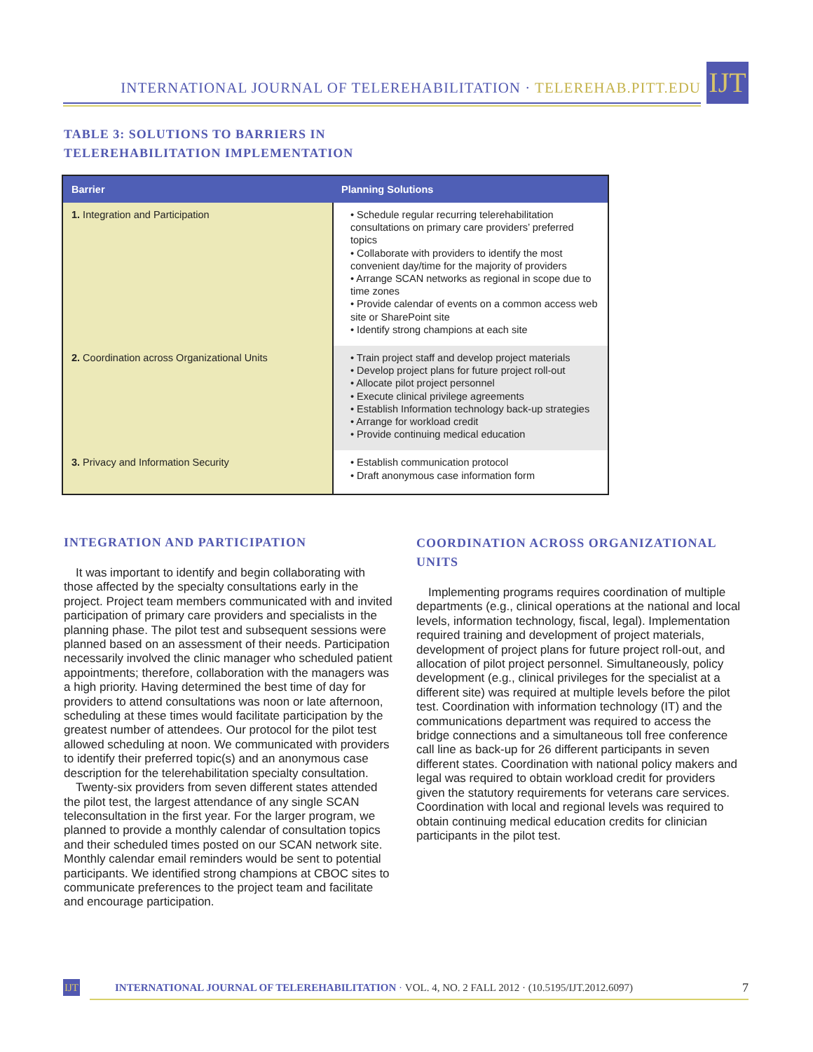INTERNATIONAL JOURNAL OF TELEREHABILITATION · TELEREHAB.PITT.EDU
IJT
TABLE 3: SOLUTIONS TO BARRIERS IN
TELEREHABILITATION IMPLEMENTATION
| Barrier | Planning Solutions |
| --- | --- |
| 1. Integration and Participation | • Schedule regular recurring telerehabilitation consultations on primary care providers’ preferred topics • Collaborate with providers to identify the most convenient day/time for the majority of providers • Arrange SCAN networks as regional in scope due to time zones • Provide calendar of events on a common access web site or SharePoint site • Identify strong champions at each site |
| 2. Coordination across Organizational Units | • Train project staff and develop project materials • Develop project plans for future project roll-out • Allocate pilot project personnel • Execute clinical privilege agreements • Establish Information technology back-up strategies • Arrange for workload credit • Provide continuing medical education |
| 3. Privacy and Information Security | • Establish communication protocol • Draft anonymous case information form |
INTEGRATION AND PARTICIPATION
It was important to identify and begin collaborating with those affected by the specialty consultations early in the project. Project team members communicated with and invited participation of primary care providers and specialists in the planning phase. The pilot test and subsequent sessions were planned based on an assessment of their needs. Participation necessarily involved the clinic manager who scheduled patient appointments; therefore, collaboration with the managers was a high priority. Having determined the best time of day for providers to attend consultations was noon or late afternoon, scheduling at these times would facilitate participation by the greatest number of attendees. Our protocol for the pilot test allowed scheduling at noon. We communicated with providers to identify their preferred topic(s) and an anonymous case description for the telerehabilitation specialty consultation.
Twenty-six providers from seven different states attended the pilot test, the largest attendance of any single SCAN teleconsultation in the first year. For the larger program, we planned to provide a monthly calendar of consultation topics and their scheduled times posted on our SCAN network site. Monthly calendar email reminders would be sent to potential participants. We identified strong champions at CBOC sites to communicate preferences to the project team and facilitate and encourage participation.
COORDINATION ACROSS ORGANIZATIONAL UNITS
Implementing programs requires coordination of multiple departments (e.g., clinical operations at the national and local levels, information technology, fiscal, legal). Implementation required training and development of project materials, development of project plans for future project roll-out, and allocation of pilot project personnel. Simultaneously, policy development (e.g., clinical privileges for the specialist at a different site) was required at multiple levels before the pilot test. Coordination with information technology (IT) and the communications department was required to access the bridge connections and a simultaneous toll free conference call line as back-up for 26 different participants in seven different states. Coordination with national policy makers and legal was required to obtain workload credit for providers given the statutory requirements for veterans care services. Coordination with local and regional levels was required to obtain continuing medical education credits for clinician participants in the pilot test.
IJT
INTERNATIONAL JOURNAL OF TELEREHABILITATION · VOL. 4, NO. 2 FALL 2012 · (10.5195/IJT.2012.6097) 7